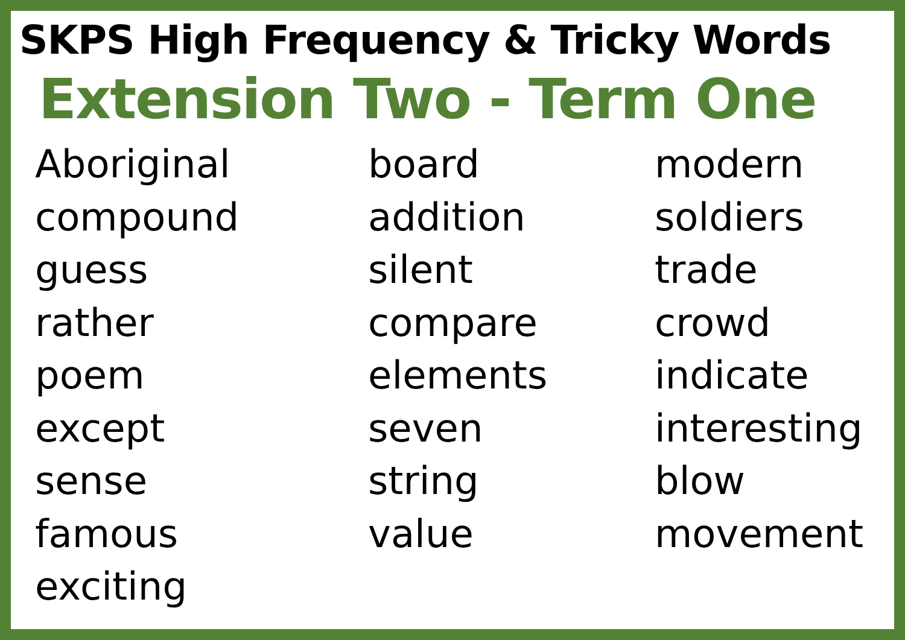SKPS High Frequency & Tricky Words
Extension Two - Term One
Aboriginal
compound
guess
rather
poem
except
sense
famous
exciting
board
addition
silent
compare
elements
seven
string
value
modern
soldiers
trade
crowd
indicate
interesting
blow
movement